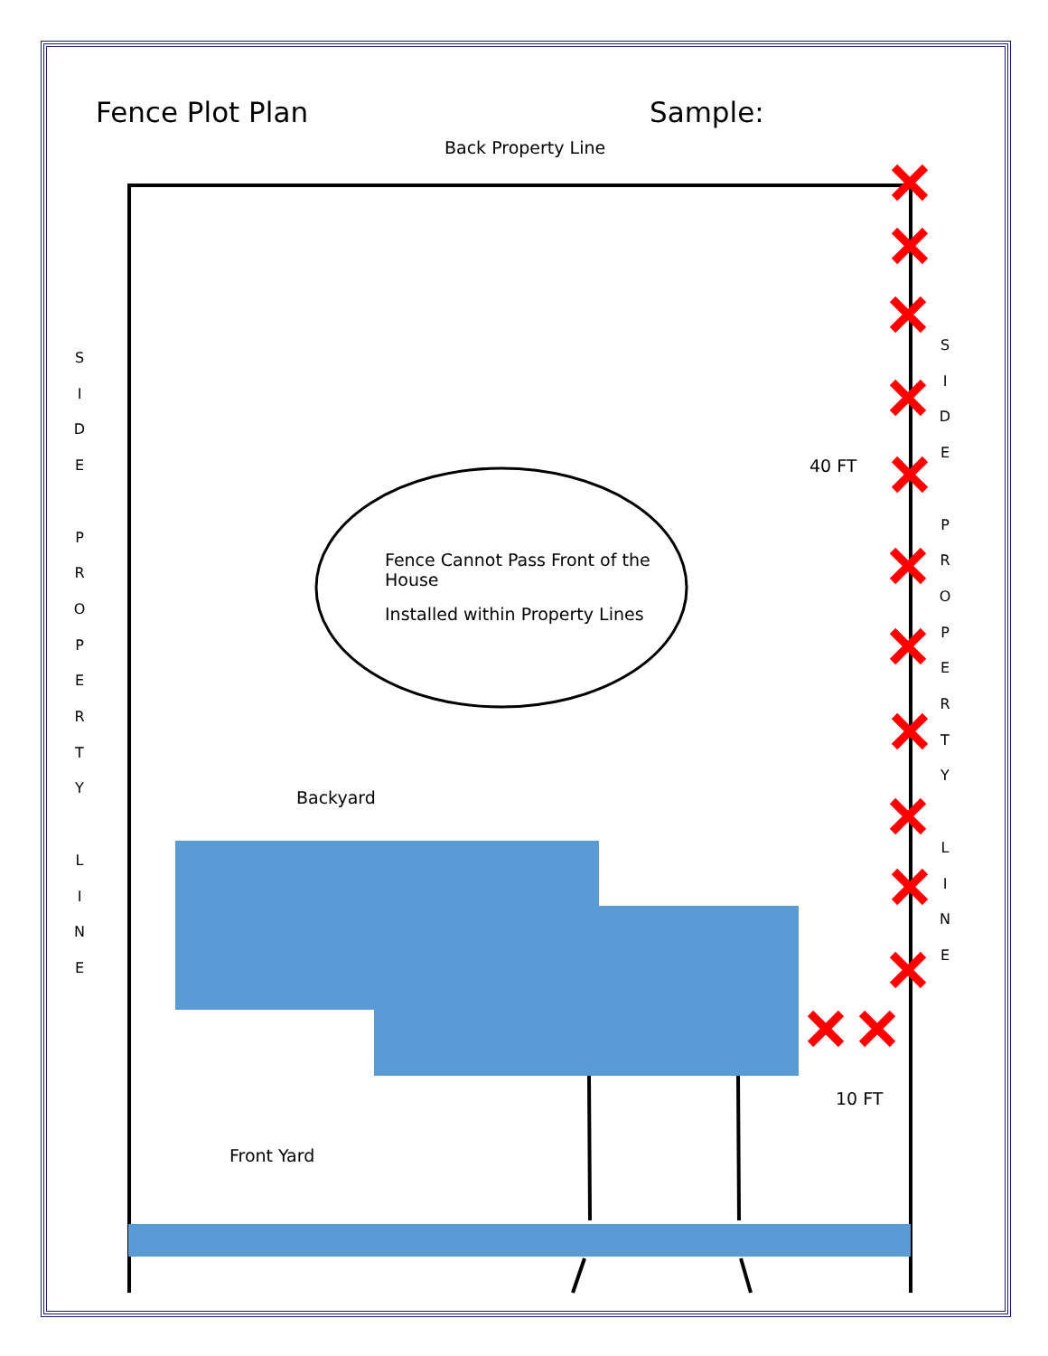Fence Plot Plan Sample:
Back Property Line
S
I
D
E
P
R
O
P
E
R
T
Y
L
I
N
E
S
I
D
E
P
R
O
P
E
R
T
Y
L
I
N
E
40 FT
Fence Cannot Pass Front of the House
Installed within Property Lines
Backyard
10 FT
Front Yard